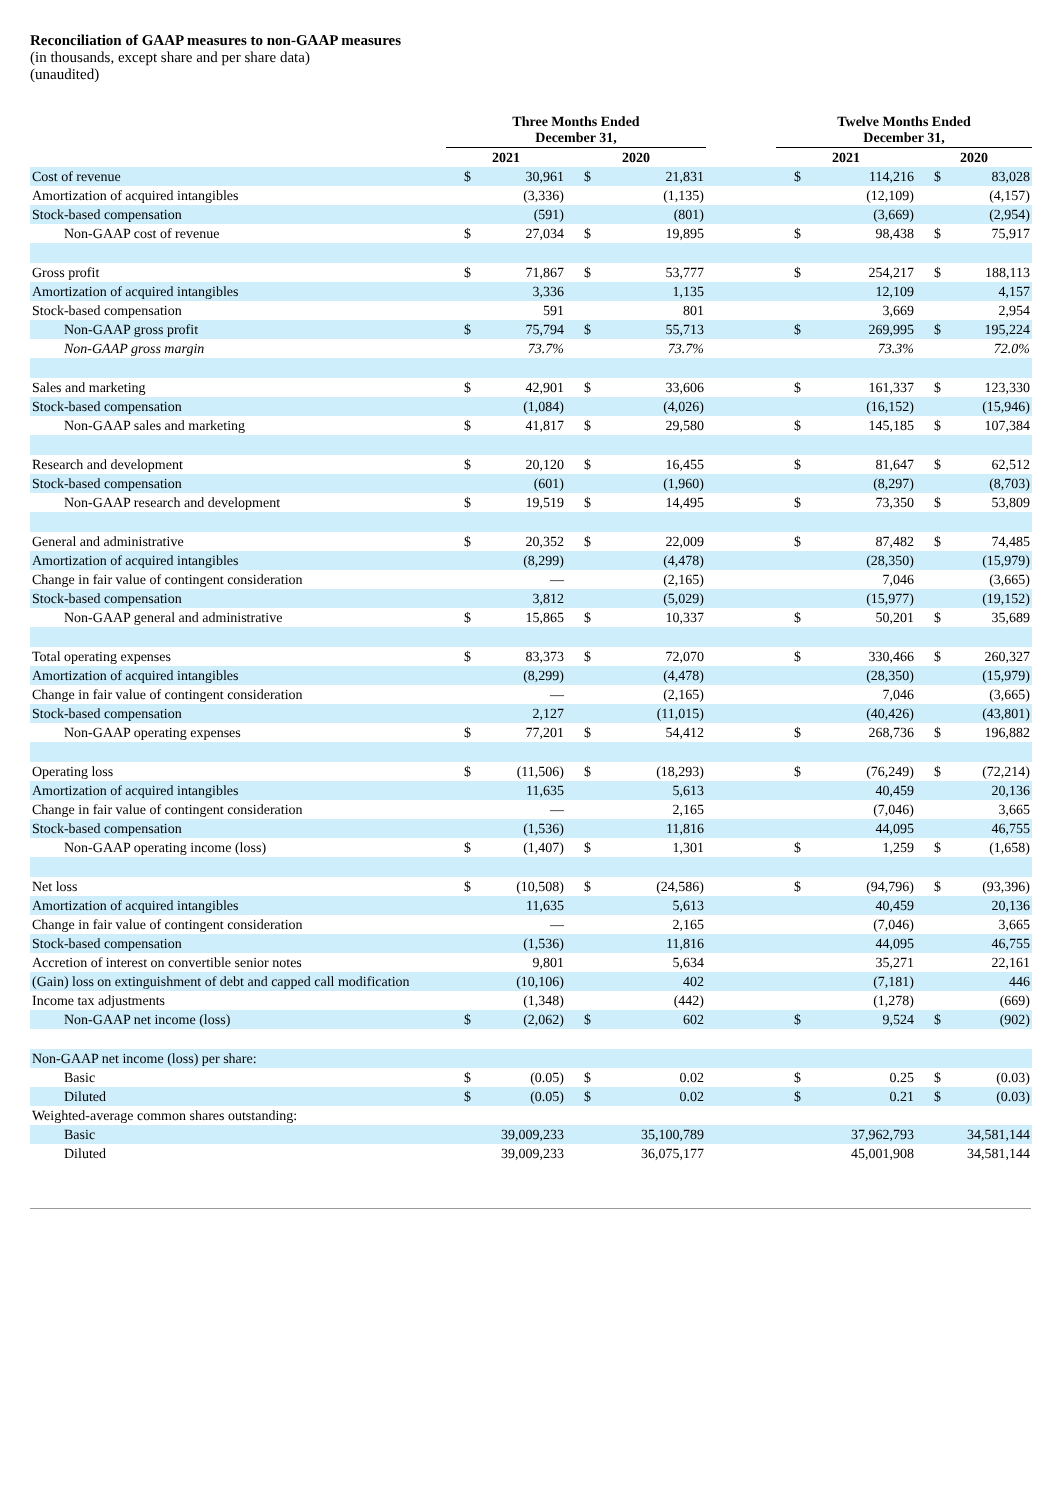Reconciliation of GAAP measures to non-GAAP measures
(in thousands, except share and per share data)
(unaudited)
| | Three Months Ended December 31, | | | | | Twelve Months Ended December 31, | | | |
| --- | --- | --- | --- | --- | --- | --- | --- | --- | --- |
| | 2021 | | 2020 | | | 2021 | | 2020 | |
| Cost of revenue | $ | 30,961 | $ | 21,831 | | $ | 114,216 | $ | 83,028 |
| Amortization of acquired intangibles | | (3,336) | | (1,135) | | | (12,109) | | (4,157) |
| Stock-based compensation | | (591) | | (801) | | | (3,669) | | (2,954) |
| Non-GAAP cost of revenue | $ | 27,034 | $ | 19,895 | | $ | 98,438 | $ | 75,917 |
| Gross profit | $ | 71,867 | $ | 53,777 | | $ | 254,217 | $ | 188,113 |
| Amortization of acquired intangibles | | 3,336 | | 1,135 | | | 12,109 | | 4,157 |
| Stock-based compensation | | 591 | | 801 | | | 3,669 | | 2,954 |
| Non-GAAP gross profit | $ | 75,794 | $ | 55,713 | | $ | 269,995 | $ | 195,224 |
| Non-GAAP gross margin | | 73.7% | | 73.7% | | | 73.3% | | 72.0% |
| Sales and marketing | $ | 42,901 | $ | 33,606 | | $ | 161,337 | $ | 123,330 |
| Stock-based compensation | | (1,084) | | (4,026) | | | (16,152) | | (15,946) |
| Non-GAAP sales and marketing | $ | 41,817 | $ | 29,580 | | $ | 145,185 | $ | 107,384 |
| Research and development | $ | 20,120 | $ | 16,455 | | $ | 81,647 | $ | 62,512 |
| Stock-based compensation | | (601) | | (1,960) | | | (8,297) | | (8,703) |
| Non-GAAP research and development | $ | 19,519 | $ | 14,495 | | $ | 73,350 | $ | 53,809 |
| General and administrative | $ | 20,352 | $ | 22,009 | | $ | 87,482 | $ | 74,485 |
| Amortization of acquired intangibles | | (8,299) | | (4,478) | | | (28,350) | | (15,979) |
| Change in fair value of contingent consideration | | — | | (2,165) | | | 7,046 | | (3,665) |
| Stock-based compensation | | 3,812 | | (5,029) | | | (15,977) | | (19,152) |
| Non-GAAP general and administrative | $ | 15,865 | $ | 10,337 | | $ | 50,201 | $ | 35,689 |
| Total operating expenses | $ | 83,373 | $ | 72,070 | | $ | 330,466 | $ | 260,327 |
| Amortization of acquired intangibles | | (8,299) | | (4,478) | | | (28,350) | | (15,979) |
| Change in fair value of contingent consideration | | — | | (2,165) | | | 7,046 | | (3,665) |
| Stock-based compensation | | 2,127 | | (11,015) | | | (40,426) | | (43,801) |
| Non-GAAP operating expenses | $ | 77,201 | $ | 54,412 | | $ | 268,736 | $ | 196,882 |
| Operating loss | $ | (11,506) | $ | (18,293) | | $ | (76,249) | $ | (72,214) |
| Amortization of acquired intangibles | | 11,635 | | 5,613 | | | 40,459 | | 20,136 |
| Change in fair value of contingent consideration | | — | | 2,165 | | | (7,046) | | 3,665 |
| Stock-based compensation | | (1,536) | | 11,816 | | | 44,095 | | 46,755 |
| Non-GAAP operating income (loss) | $ | (1,407) | $ | 1,301 | | $ | 1,259 | $ | (1,658) |
| Net loss | $ | (10,508) | $ | (24,586) | | $ | (94,796) | $ | (93,396) |
| Amortization of acquired intangibles | | 11,635 | | 5,613 | | | 40,459 | | 20,136 |
| Change in fair value of contingent consideration | | — | | 2,165 | | | (7,046) | | 3,665 |
| Stock-based compensation | | (1,536) | | 11,816 | | | 44,095 | | 46,755 |
| Accretion of interest on convertible senior notes | | 9,801 | | 5,634 | | | 35,271 | | 22,161 |
| (Gain) loss on extinguishment of debt and capped call modification | | (10,106) | | 402 | | | (7,181) | | 446 |
| Income tax adjustments | | (1,348) | | (442) | | | (1,278) | | (669) |
| Non-GAAP net income (loss) | $ | (2,062) | $ | 602 | | $ | 9,524 | $ | (902) |
| Non-GAAP net income (loss) per share: | | | | | | | | | |
| Basic | $ | (0.05) | $ | 0.02 | | $ | 0.25 | $ | (0.03) |
| Diluted | $ | (0.05) | $ | 0.02 | | $ | 0.21 | $ | (0.03) |
| Weighted-average common shares outstanding: | | | | | | | | | |
| Basic | | 39,009,233 | | 35,100,789 | | | 37,962,793 | | 34,581,144 |
| Diluted | | 39,009,233 | | 36,075,177 | | | 45,001,908 | | 34,581,144 |